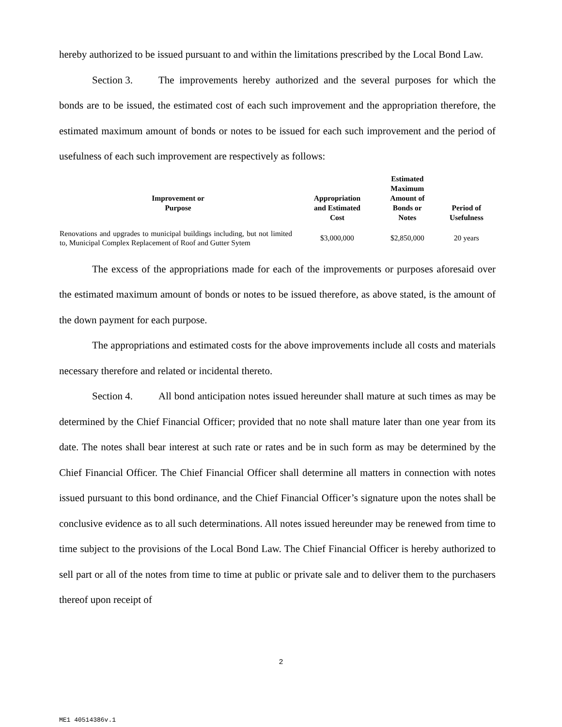hereby authorized to be issued pursuant to and within the limitations prescribed by the Local Bond Law.
Section 3. The improvements hereby authorized and the several purposes for which the bonds are to be issued, the estimated cost of each such improvement and the appropriation therefore, the estimated maximum amount of bonds or notes to be issued for each such improvement and the period of usefulness of each such improvement are respectively as follows:
| Improvement or Purpose | Appropriation and Estimated Cost | Estimated Maximum Amount of Bonds or Notes | Period of Usefulness |
| --- | --- | --- | --- |
| Renovations and upgrades to municipal buildings including, but not limited to, Municipal Complex Replacement of Roof and Gutter Sytem | $3,000,000 | $2,850,000 | 20 years |
The excess of the appropriations made for each of the improvements or purposes aforesaid over the estimated maximum amount of bonds or notes to be issued therefore, as above stated, is the amount of the down payment for each purpose.
The appropriations and estimated costs for the above improvements include all costs and materials necessary therefore and related or incidental thereto.
Section 4. All bond anticipation notes issued hereunder shall mature at such times as may be determined by the Chief Financial Officer; provided that no note shall mature later than one year from its date. The notes shall bear interest at such rate or rates and be in such form as may be determined by the Chief Financial Officer. The Chief Financial Officer shall determine all matters in connection with notes issued pursuant to this bond ordinance, and the Chief Financial Officer’s signature upon the notes shall be conclusive evidence as to all such determinations. All notes issued hereunder may be renewed from time to time subject to the provisions of the Local Bond Law. The Chief Financial Officer is hereby authorized to sell part or all of the notes from time to time at public or private sale and to deliver them to the purchasers thereof upon receipt of
2
ME1 40514386v.1